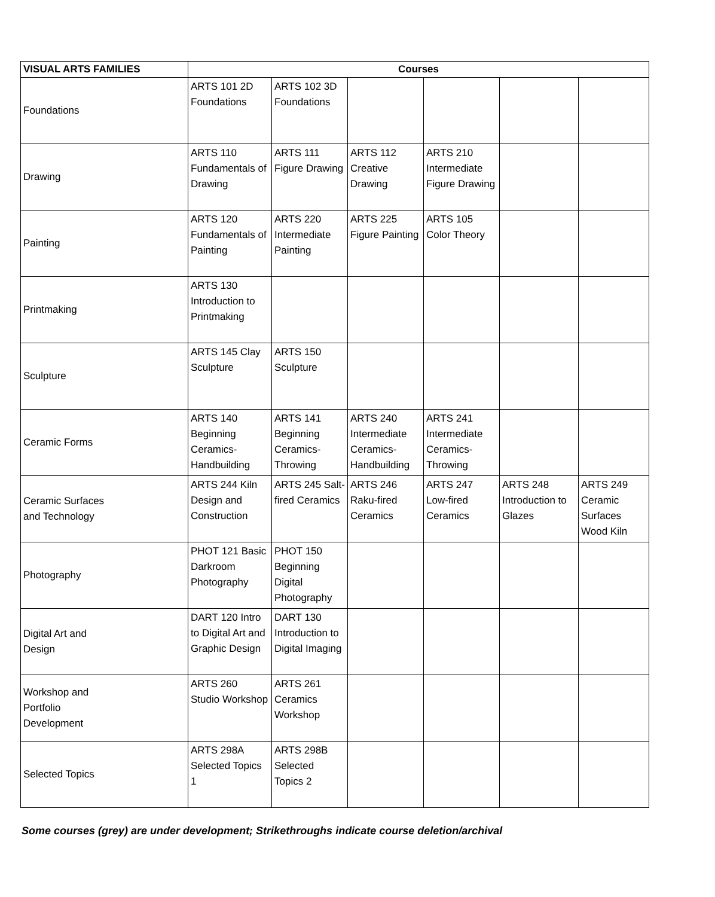| VISUAL ARTS FAMILIES | Courses | | | | | |
| --- | --- | --- | --- | --- | --- | --- |
| Foundations | ARTS 101 2D Foundations | ARTS 102 3D Foundations | | | | |
| Drawing | ARTS 110 Fundamentals of Drawing | ARTS 111 Figure Drawing | ARTS 112 Creative Drawing | ARTS 210 Intermediate Figure Drawing | | |
| Painting | ARTS 120 Fundamentals of Painting | ARTS 220 Intermediate Painting | ARTS 225 Figure Painting | ARTS 105 Color Theory | | |
| Printmaking | ARTS 130 Introduction to Printmaking | | | | | |
| Sculpture | ARTS 145 Clay Sculpture | ARTS 150 Sculpture | | | | |
| Ceramic Forms | ARTS 140 Beginning Ceramics- Handbuilding | ARTS 141 Beginning Ceramics- Throwing | ARTS 240 Intermediate Ceramics- Handbuilding | ARTS 241 Intermediate Ceramics- Throwing | | |
| Ceramic Surfaces and Technology | ARTS 244 Kiln Design and Construction | ARTS 245 Salt-fired Ceramics | ARTS 246 Raku-fired Ceramics | ARTS 247 Low-fired Ceramics | ARTS 248 Introduction to Glazes | ARTS 249 Ceramic Surfaces Wood Kiln |
| Photography | PHOT 121 Basic Darkroom Photography | PHOT 150 Beginning Digital Photography | | | | |
| Digital Art and Design | DART 120 Intro to Digital Art and Graphic Design | DART 130 Introduction to Digital Imaging | | | | |
| Workshop and Portfolio Development | ARTS 260 Studio Workshop | ARTS 261 Ceramics Workshop | | | | |
| Selected Topics | ARTS 298A Selected Topics 1 | ARTS 298B Selected Topics 2 | | | | |
Some courses (grey) are under development; Strikethroughs indicate course deletion/archival